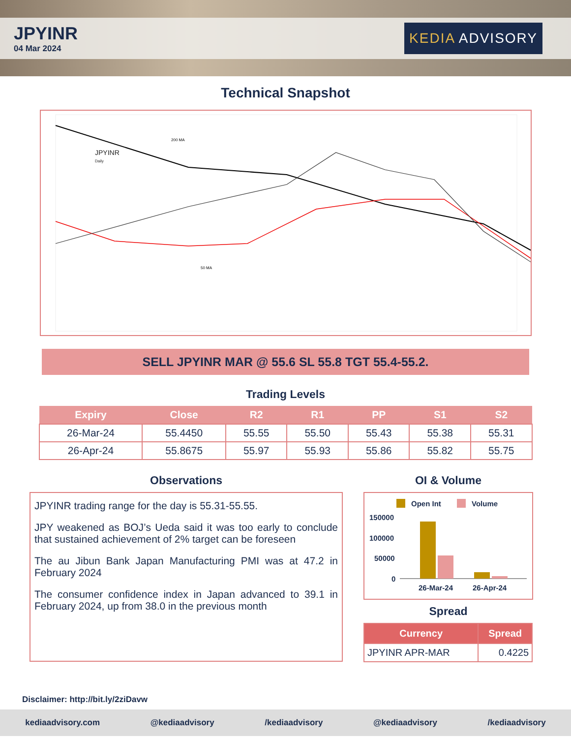JPYINR
04 Mar 2024
KEDIA ADVISORY
Technical Snapshot
JPYINR
Daily
200 MA
50 MA
SELL JPYINR MAR @ 55.6 SL 55.8 TGT 55.4-55.2.
Trading Levels
| Expiry | Close | R2 | R1 | PP | S1 | S2 |
| --- | --- | --- | --- | --- | --- | --- |
| 26-Mar-24 | 55.4450 | 55.55 | 55.50 | 55.43 | 55.38 | 55.31 |
| 26-Apr-24 | 55.8675 | 55.97 | 55.93 | 55.86 | 55.82 | 55.75 |
Observations
JPYINR trading range for the day is 55.31-55.55.
JPY weakened as BOJ’s Ueda said it was too early to conclude that sustained achievement of 2% target can be foreseen
The au Jibun Bank Japan Manufacturing PMI was at 47.2 in February 2024
The consumer confidence index in Japan advanced to 39.1 in February 2024, up from 38.0 in the previous month
OI & Volume
Open Int
Volume
150000
100000
50000
0
26-Mar-24
26-Apr-24
Spread
| Currency | Spread |
| --- | --- |
| JPYINR APR-MAR | 0.4225 |
Disclaimer: http://bit.ly/2ziDavw
kediaadvisory.com @kediaadvisory /kediaadvisory @kediaadvisory /kediaadvisory